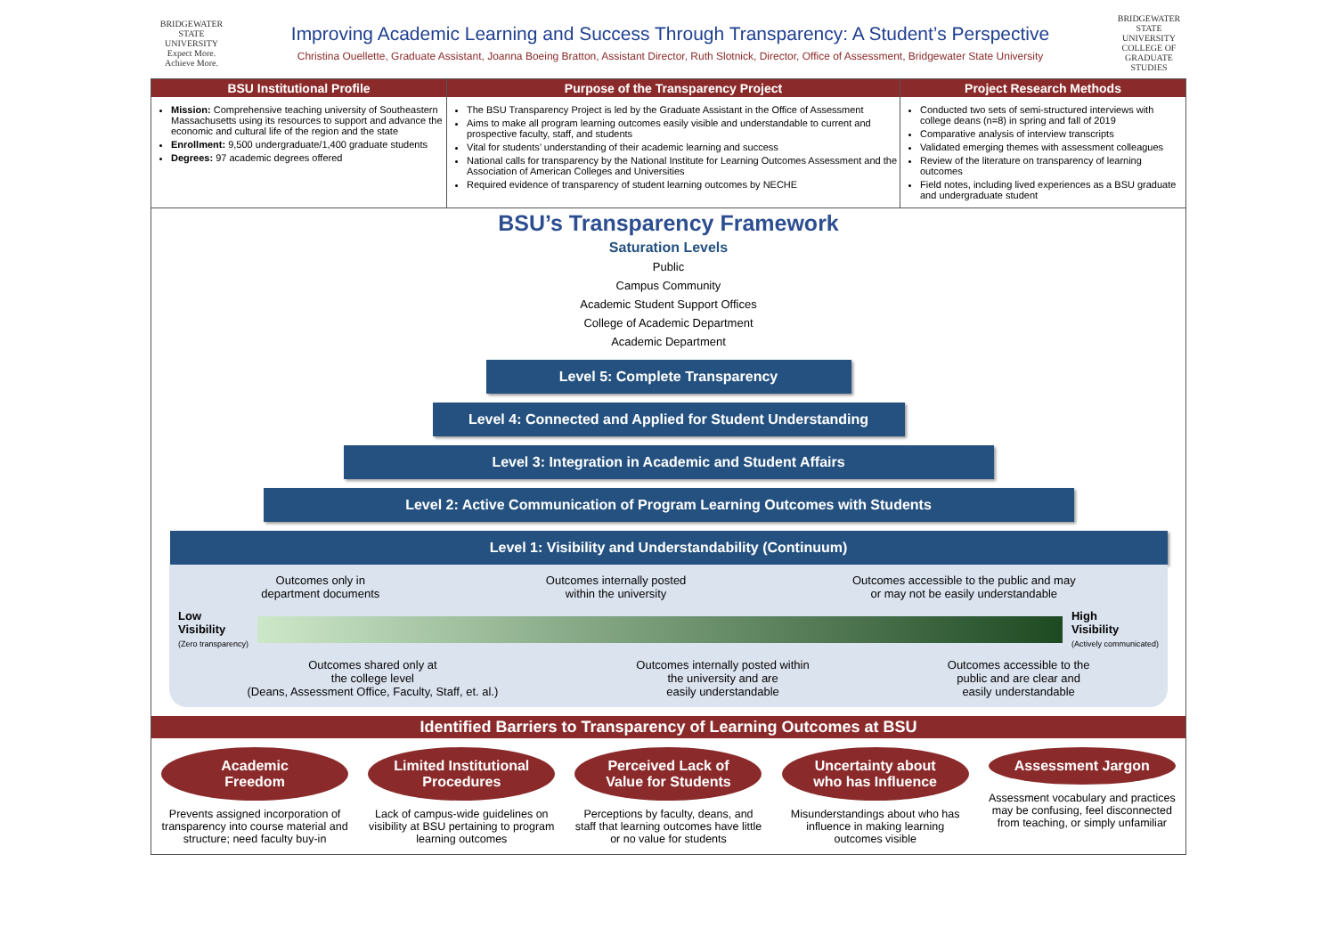BRIDGEWATER
STATE UNIVERSITY
Expect More. Achieve More.
Improving Academic Learning and Success Through Transparency: A Student’s Perspective
Christina Ouellette, Graduate Assistant, Joanna Boeing Bratton, Assistant Director, Ruth Slotnick, Director, Office of Assessment, Bridgewater State University
BRIDGEWATER
STATE UNIVERSITY
COLLEGE OF GRADUATE STUDIES
BSU Institutional Profile
Mission: Comprehensive teaching university of Southeastern Massachusetts using its resources to support and advance the economic and cultural life of the region and the state
Enrollment: 9,500 undergraduate/1,400 graduate students
Degrees: 97 academic degrees offered
Purpose of the Transparency Project
The BSU Transparency Project is led by the Graduate Assistant in the Office of Assessment
Aims to make all program learning outcomes easily visible and understandable to current and prospective faculty, staff, and students
Vital for students’ understanding of their academic learning and success
National calls for transparency by the National Institute for Learning Outcomes Assessment and the Association of American Colleges and Universities
Required evidence of transparency of student learning outcomes by NECHE
Project Research Methods
Conducted two sets of semi-structured interviews with college deans (n=8) in spring and fall of 2019
Comparative analysis of interview transcripts
Validated emerging themes with assessment colleagues
Review of the literature on transparency of learning outcomes
Field notes, including lived experiences as a BSU graduate and undergraduate student
BSU’s Transparency Framework
Saturation Levels
Public
Campus Community
Academic Student Support Offices
College of Academic Department
Academic Department
Level 5: Complete Transparency
Level 4: Connected and Applied for Student Understanding
Level 3: Integration in Academic and Student Affairs
Level 2: Active Communication of Program Learning Outcomes with Students
Level 1: Visibility and Understandability (Continuum)
Outcomes only in
department documents Outcomes internally posted
within the university Outcomes accessible to the public and may
or may not be easily understandable
Low
Visibility
(Zero transparency)
High
Visibility
(Actively communicated)
Outcomes shared only at
the college level
(Deans, Assessment Office, Faculty, Staff, et. al.) Outcomes internally posted within
the university and are
easily understandable Outcomes accessible to the
public and are clear and
easily understandable
Identified Barriers to Transparency of Learning Outcomes at BSU
Academic
Freedom
Prevents assigned incorporation of transparency into course material and structure; need faculty buy-in
Limited Institutional
Procedures
Lack of campus-wide guidelines on visibility at BSU pertaining to program learning outcomes
Perceived Lack of
Value for Students
Perceptions by faculty, deans, and staff that learning outcomes have little or no value for students
Uncertainty about
who has Influence
Misunderstandings about who has influence in making learning outcomes visible
Assessment Jargon
Assessment vocabulary and practices may be confusing, feel disconnected from teaching, or simply unfamiliar